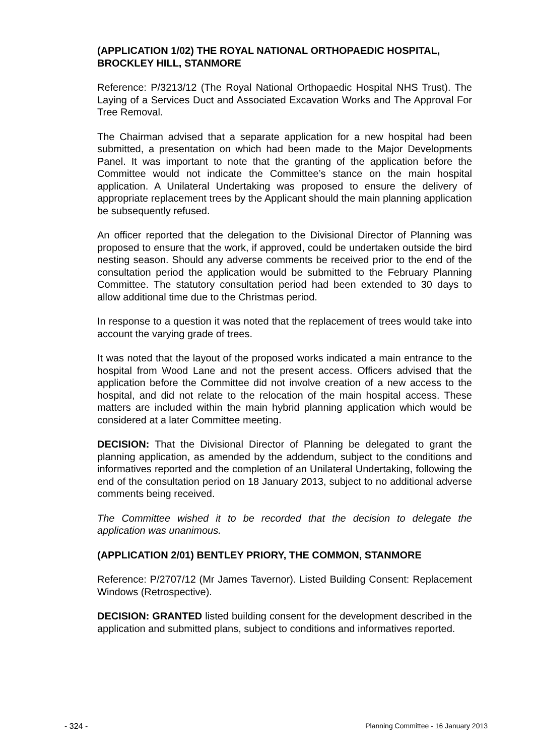(APPLICATION 1/02) THE ROYAL NATIONAL ORTHOPAEDIC HOSPITAL, BROCKLEY HILL, STANMORE
Reference: P/3213/12 (The Royal National Orthopaedic Hospital NHS Trust). The Laying of a Services Duct and Associated Excavation Works and The Approval For Tree Removal.
The Chairman advised that a separate application for a new hospital had been submitted, a presentation on which had been made to the Major Developments Panel. It was important to note that the granting of the application before the Committee would not indicate the Committee’s stance on the main hospital application. A Unilateral Undertaking was proposed to ensure the delivery of appropriate replacement trees by the Applicant should the main planning application be subsequently refused.
An officer reported that the delegation to the Divisional Director of Planning was proposed to ensure that the work, if approved, could be undertaken outside the bird nesting season. Should any adverse comments be received prior to the end of the consultation period the application would be submitted to the February Planning Committee. The statutory consultation period had been extended to 30 days to allow additional time due to the Christmas period.
In response to a question it was noted that the replacement of trees would take into account the varying grade of trees.
It was noted that the layout of the proposed works indicated a main entrance to the hospital from Wood Lane and not the present access. Officers advised that the application before the Committee did not involve creation of a new access to the hospital, and did not relate to the relocation of the main hospital access. These matters are included within the main hybrid planning application which would be considered at a later Committee meeting.
DECISION: That the Divisional Director of Planning be delegated to grant the planning application, as amended by the addendum, subject to the conditions and informatives reported and the completion of an Unilateral Undertaking, following the end of the consultation period on 18 January 2013, subject to no additional adverse comments being received.
The Committee wished it to be recorded that the decision to delegate the application was unanimous.
(APPLICATION 2/01) BENTLEY PRIORY, THE COMMON, STANMORE
Reference: P/2707/12 (Mr James Tavernor). Listed Building Consent: Replacement Windows (Retrospective).
DECISION: GRANTED listed building consent for the development described in the application and submitted plans, subject to conditions and informatives reported.
- 324 - Planning Committee - 16 January 2013